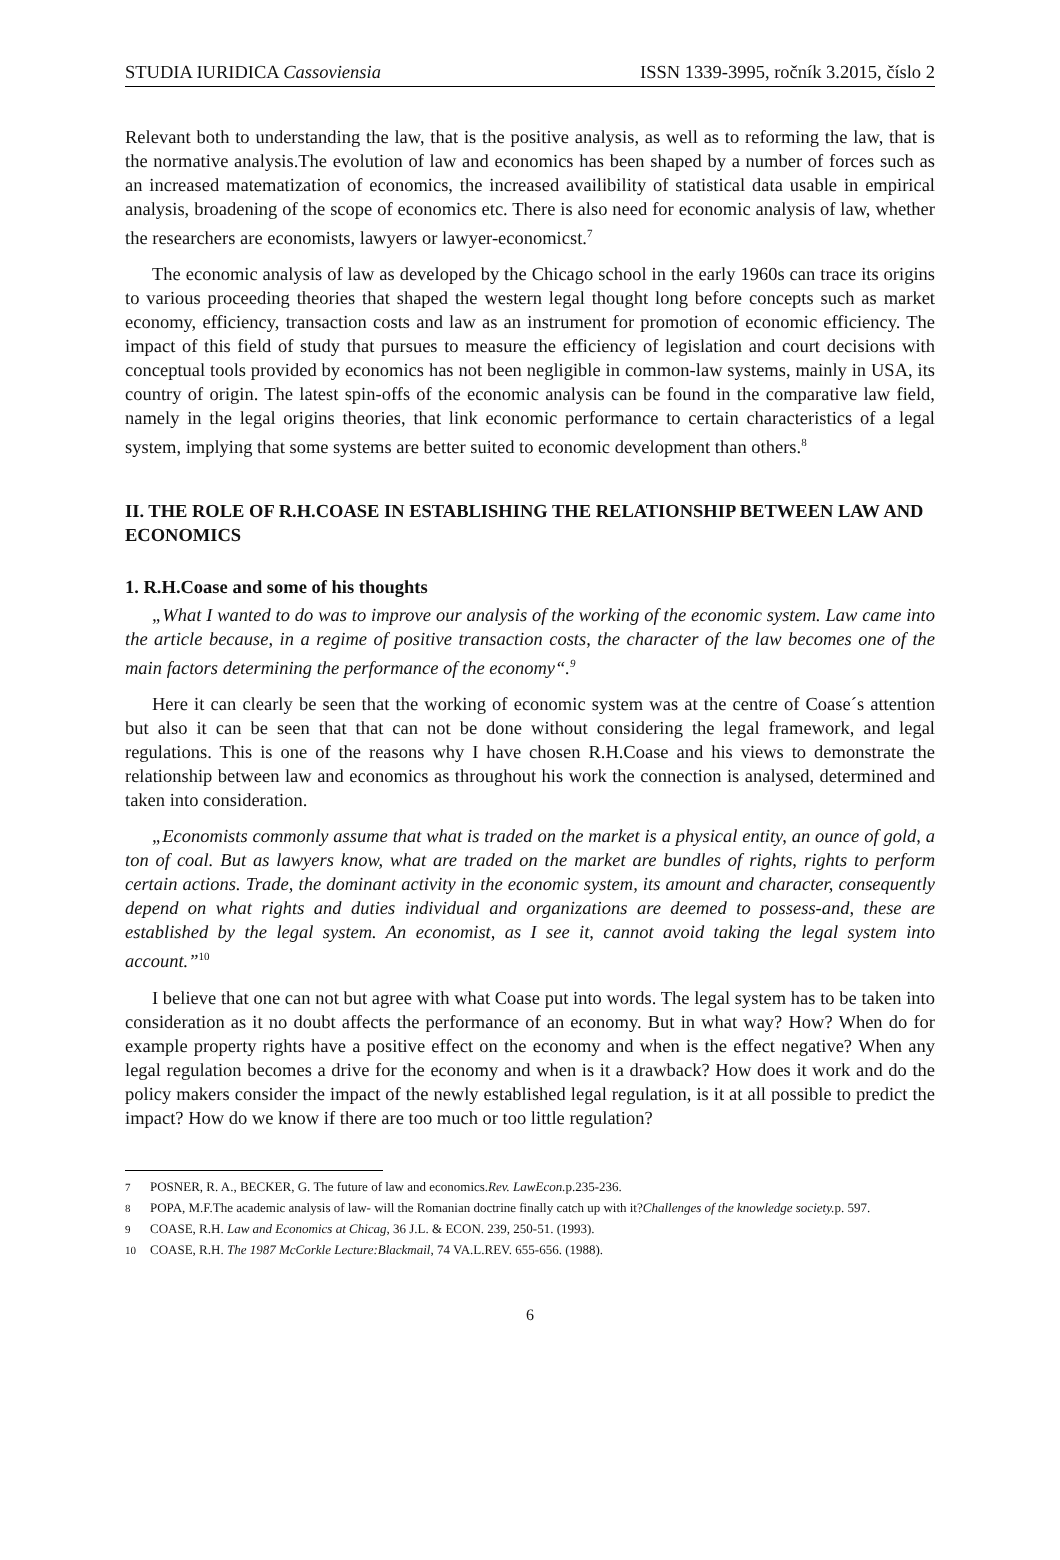STUDIA IURIDICA Cassoviensia ISSN 1339-3995, ročník 3.2015, číslo 2
Relevant both to understanding the law, that is the positive analysis, as well as to reforming the law, that is the normative analysis.The evolution of law and economics has been shaped by a number of forces such as an increased matematization of economics, the increased availibility of statistical data usable in empirical analysis, broadening of the scope of economics etc. There is also need for economic analysis of law, whether the researchers are economists, lawyers or lawyer-economicst.<sup>7</sup>
The economic analysis of law as developed by the Chicago school in the early 1960s can trace its origins to various proceeding theories that shaped the western legal thought long before concepts such as market economy, efficiency, transaction costs and law as an instrument for promotion of economic efficiency. The impact of this field of study that pursues to measure the efficiency of legislation and court decisions with conceptual tools provided by economics has not been negligible in common-law systems, mainly in USA, its country of origin. The latest spin-offs of the economic analysis can be found in the comparative law field, namely in the legal origins theories, that link economic performance to certain characteristics of a legal system, implying that some systems are better suited to economic development than others.<sup>8</sup>
II. THE ROLE OF R.H.COASE IN ESTABLISHING THE RELATIONSHIP BETWEEN LAW AND ECONOMICS
1. R.H.Coase and some of his thoughts
„What I wanted to do was to improve our analysis of the working of the economic system. Law came into the article because, in a regime of positive transaction costs, the character of the law becomes one of the main factors determining the performance of the economy“.<sup>9</sup>
Here it can clearly be seen that the working of economic system was at the centre of Coase´s attention but also it can be seen that that can not be done without considering the legal framework, and legal regulations. This is one of the reasons why I have chosen R.H.Coase and his views to demonstrate the relationship between law and economics as throughout his work the connection is analysed, determined and taken into consideration.
„Economists commonly assume that what is traded on the market is a physical entity, an ounce of gold, a ton of coal. But as lawyers know, what are traded on the market are bundles of rights, rights to perform certain actions. Trade, the dominant activity in the economic system, its amount and character, consequently depend on what rights and duties individual and organizations are deemed to possess-and, these are established by the legal system. An economist, as I see it, cannot avoid taking the legal system into account.”<sup>10</sup>
I believe that one can not but agree with what Coase put into words. The legal system has to be taken into consideration as it no doubt affects the performance of an economy. But in what way? How? When do for example property rights have a positive effect on the economy and when is the effect negative? When any legal regulation becomes a drive for the economy and when is it a drawback? How does it work and do the policy makers consider the impact of the newly established legal regulation, is it at all possible to predict the impact? How do we know if there are too much or too little regulation?
<sup>7</sup> POSNER, R. A., BECKER, G. The future of law and economics.Rev. LawEcon. p.235-236.
<sup>8</sup> POPA, M.F.The academic analysis of law- will the Romanian doctrine finally catch up with it?Challenges of the knowledge society. p. 597.
<sup>9</sup> COASE, R.H. Law and Economics at Chicag, 36 J.L. & ECON. 239, 250-51. (1993).
<sup>10</sup> COASE, R.H. The 1987 McCorkle Lecture:Blackmail, 74 VA.L.REV. 655-656. (1988).
6